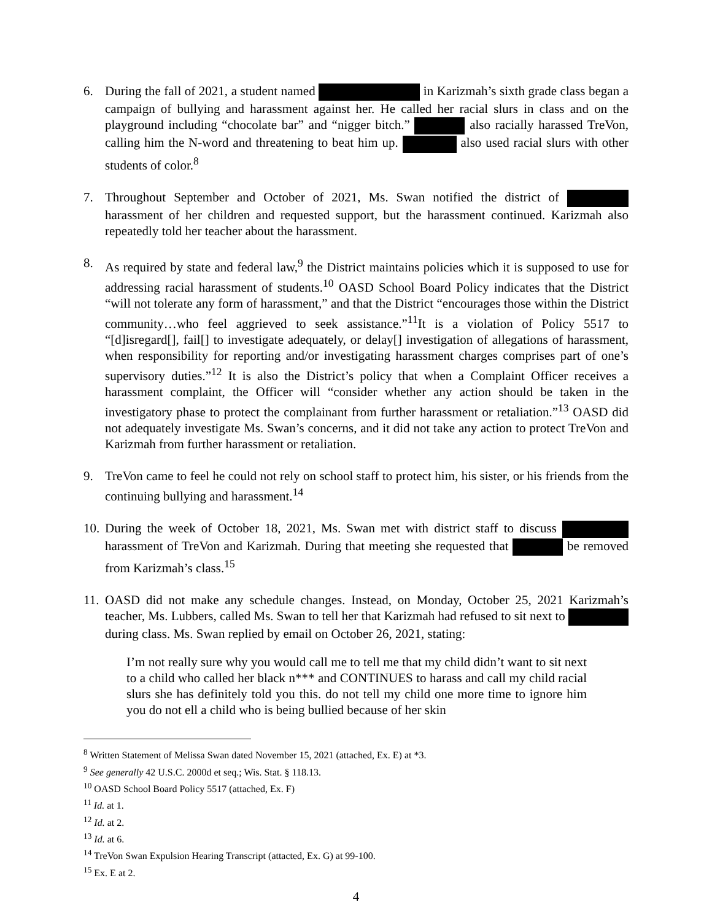6. During the fall of 2021, a student named in Karizmah’s sixth grade class began a campaign of bullying and harassment against her. He called her racial slurs in class and on the playground including “chocolate bar” and “nigger bitch.” also racially harassed TreVon, calling him the N-word and threatening to beat him up. also used racial slurs with other students of color.<sup>8</sup>
7. Throughout September and October of 2021, Ms. Swan notified the district of harassment of her children and requested support, but the harassment continued. Karizmah also repeatedly told her teacher about the harassment.
8. As required by state and federal law,<sup>9</sup> the District maintains policies which it is supposed to use for addressing racial harassment of students.<sup>10</sup> OASD School Board Policy indicates that the District “will not tolerate any form of harassment,” and that the District “encourages those within the District community…who feel aggrieved to seek assistance.”<sup>11</sup>It is a violation of Policy 5517 to “[d]isregard[], fail[] to investigate adequately, or delay[] investigation of allegations of harassment, when responsibility for reporting and/or investigating harassment charges comprises part of one’s supervisory duties.”<sup>12</sup> It is also the District’s policy that when a Complaint Officer receives a harassment complaint, the Officer will “consider whether any action should be taken in the investigatory phase to protect the complainant from further harassment or retaliation.”<sup>13</sup> OASD did not adequately investigate Ms. Swan’s concerns, and it did not take any action to protect TreVon and Karizmah from further harassment or retaliation.
9. TreVon came to feel he could not rely on school staff to protect him, his sister, or his friends from the continuing bullying and harassment.<sup>14</sup>
10.
During the week of October 18, 2021, Ms. Swan met with district staff to discuss harassment of TreVon and Karizmah. During that meeting she requested that be removed from Karizmah’s class.<sup>15</sup>
11.
OASD did not make any schedule changes. Instead, on Monday, October 25, 2021 Karizmah’s teacher, Ms. Lubbers, called Ms. Swan to tell her that Karizmah had refused to sit next to during class. Ms. Swan replied by email on October 26, 2021, stating:
I’m not really sure why you would call me to tell me that my child didn’t want to sit next to a child who called her black n*** and CONTINUES to harass and call my child racial slurs she has definitely told you this. do not tell my child one more time to ignore him you do not ell a child who is being bullied because of her skin
<sup>8</sup> Written Statement of Melissa Swan dated November 15, 2021 (attached, Ex. E) at *3.
<sup>9</sup> See generally 42 U.S.C. 2000d et seq.; Wis. Stat. § 118.13.
<sup>10</sup> OASD School Board Policy 5517 (attached, Ex. F)
<sup>11</sup> Id. at 1.
<sup>12</sup> Id. at 2.
<sup>13</sup> Id. at 6.
<sup>14</sup> TreVon Swan Expulsion Hearing Transcript (attacted, Ex. G) at 99-100.
<sup>15</sup> Ex. E at 2.
4